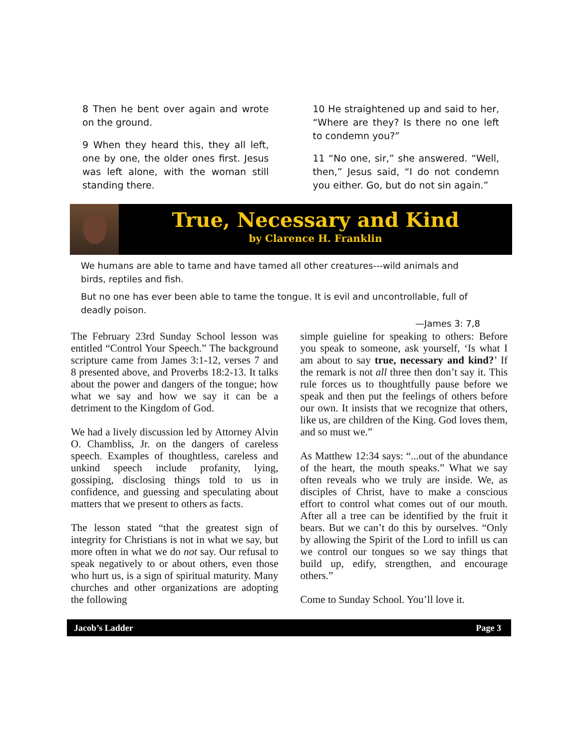8 Then he bent over again and wrote on the ground.
9 When they heard this, they all left, one by one, the older ones first. Jesus was left alone, with the woman still standing there.
10 He straightened up and said to her, “Where are they? Is there no one left to condemn you?”
11 “No one, sir,” she answered. “Well, then,” Jesus said, “I do not condemn you either. Go, but do not sin again.”
True, Necessary and Kind
by Clarence H. Franklin
We humans are able to tame and have tamed all other creatures---wild animals and birds, reptiles and fish.
But no one has ever been able to tame the tongue. It is evil and uncontrollable, full of deadly poison.
—James 3: 7,8
The February 23rd Sunday School lesson was entitled “Control Your Speech.” The background scripture came from James 3:1-12, verses 7 and 8 presented above, and Proverbs 18:2-13. It talks about the power and dangers of the tongue; how what we say and how we say it can be a detriment to the Kingdom of God.
We had a lively discussion led by Attorney Alvin O. Chambliss, Jr. on the dangers of careless speech. Examples of thoughtless, careless and unkind speech include profanity, lying, gossiping, disclosing things told to us in confidence, and guessing and speculating about matters that we present to others as facts.
The lesson stated “that the greatest sign of integrity for Christians is not in what we say, but more often in what we do not say. Our refusal to speak negatively to or about others, even those who hurt us, is a sign of spiritual maturity. Many churches and other organizations are adopting the following
simple guieline for speaking to others: Before you speak to someone, ask yourself, ‘Is what I am about to say true, necessary and kind?’ If the remark is not all three then don’t say it. This rule forces us to thoughtfully pause before we speak and then put the feelings of others before our own. It insists that we recognize that others, like us, are children of the King. God loves them, and so must we.”
As Matthew 12:34 says: “...out of the abundance of the heart, the mouth speaks.” What we say often reveals who we truly are inside. We, as disciples of Christ, have to make a conscious effort to control what comes out of our mouth. After all a tree can be identified by the fruit it bears. But we can’t do this by ourselves. “Only by allowing the Spirit of the Lord to infill us can we control our tongues so we say things that build up, edify, strengthen, and encourage others.”
Come to Sunday School. You’ll love it.
Jacob’s Ladder Page 3